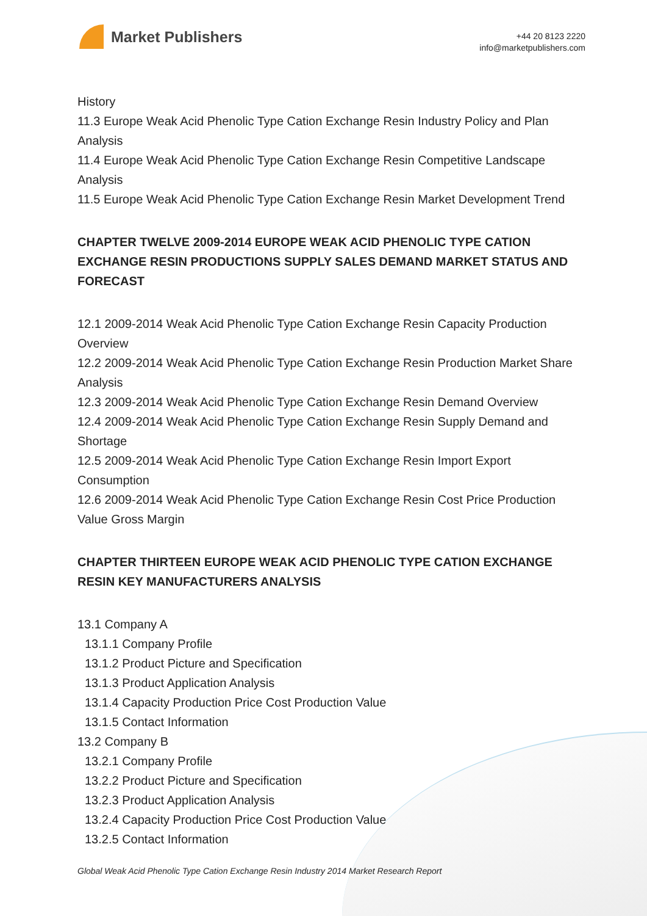Market Publishers
+44 20 8123 2220
info@marketpublishers.com
History
11.3 Europe Weak Acid Phenolic Type Cation Exchange Resin Industry Policy and Plan Analysis
11.4 Europe Weak Acid Phenolic Type Cation Exchange Resin Competitive Landscape Analysis
11.5 Europe Weak Acid Phenolic Type Cation Exchange Resin Market Development Trend
CHAPTER TWELVE 2009-2014 EUROPE WEAK ACID PHENOLIC TYPE CATION EXCHANGE RESIN PRODUCTIONS SUPPLY SALES DEMAND MARKET STATUS AND FORECAST
12.1 2009-2014 Weak Acid Phenolic Type Cation Exchange Resin Capacity Production Overview
12.2 2009-2014 Weak Acid Phenolic Type Cation Exchange Resin Production Market Share Analysis
12.3 2009-2014 Weak Acid Phenolic Type Cation Exchange Resin Demand Overview
12.4 2009-2014 Weak Acid Phenolic Type Cation Exchange Resin Supply Demand and Shortage
12.5 2009-2014 Weak Acid Phenolic Type Cation Exchange Resin Import Export Consumption
12.6 2009-2014 Weak Acid Phenolic Type Cation Exchange Resin Cost Price Production Value Gross Margin
CHAPTER THIRTEEN EUROPE WEAK ACID PHENOLIC TYPE CATION EXCHANGE RESIN KEY MANUFACTURERS ANALYSIS
13.1 Company A
13.1.1 Company Profile
13.1.2 Product Picture and Specification
13.1.3 Product Application Analysis
13.1.4 Capacity Production Price Cost Production Value
13.1.5 Contact Information
13.2 Company B
13.2.1 Company Profile
13.2.2 Product Picture and Specification
13.2.3 Product Application Analysis
13.2.4 Capacity Production Price Cost Production Value
13.2.5 Contact Information
Global Weak Acid Phenolic Type Cation Exchange Resin Industry 2014 Market Research Report